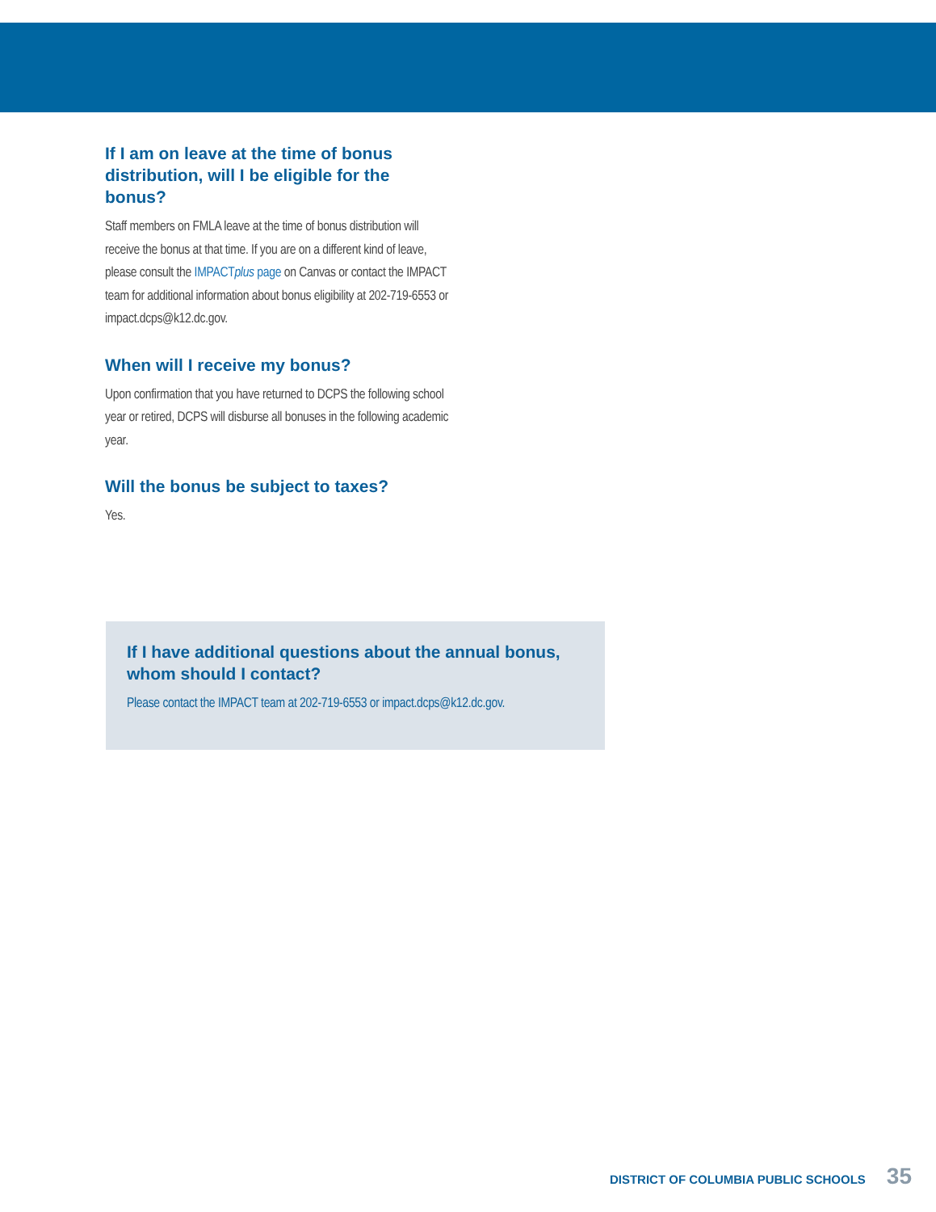If I am on leave at the time of bonus distribution, will I be eligible for the bonus?
Staff members on FMLA leave at the time of bonus distribution will receive the bonus at that time. If you are on a different kind of leave, please consult the IMPACTplus page on Canvas or contact the IMPACT team for additional information about bonus eligibility at 202-719-6553 or impact.dcps@k12.dc.gov.
When will I receive my bonus?
Upon confirmation that you have returned to DCPS the following school year or retired, DCPS will disburse all bonuses in the following academic year.
Will the bonus be subject to taxes?
Yes.
If I have additional questions about the annual bonus, whom should I contact?
Please contact the IMPACT team at 202-719-6553 or impact.dcps@k12.dc.gov.
DISTRICT OF COLUMBIA PUBLIC SCHOOLS 35